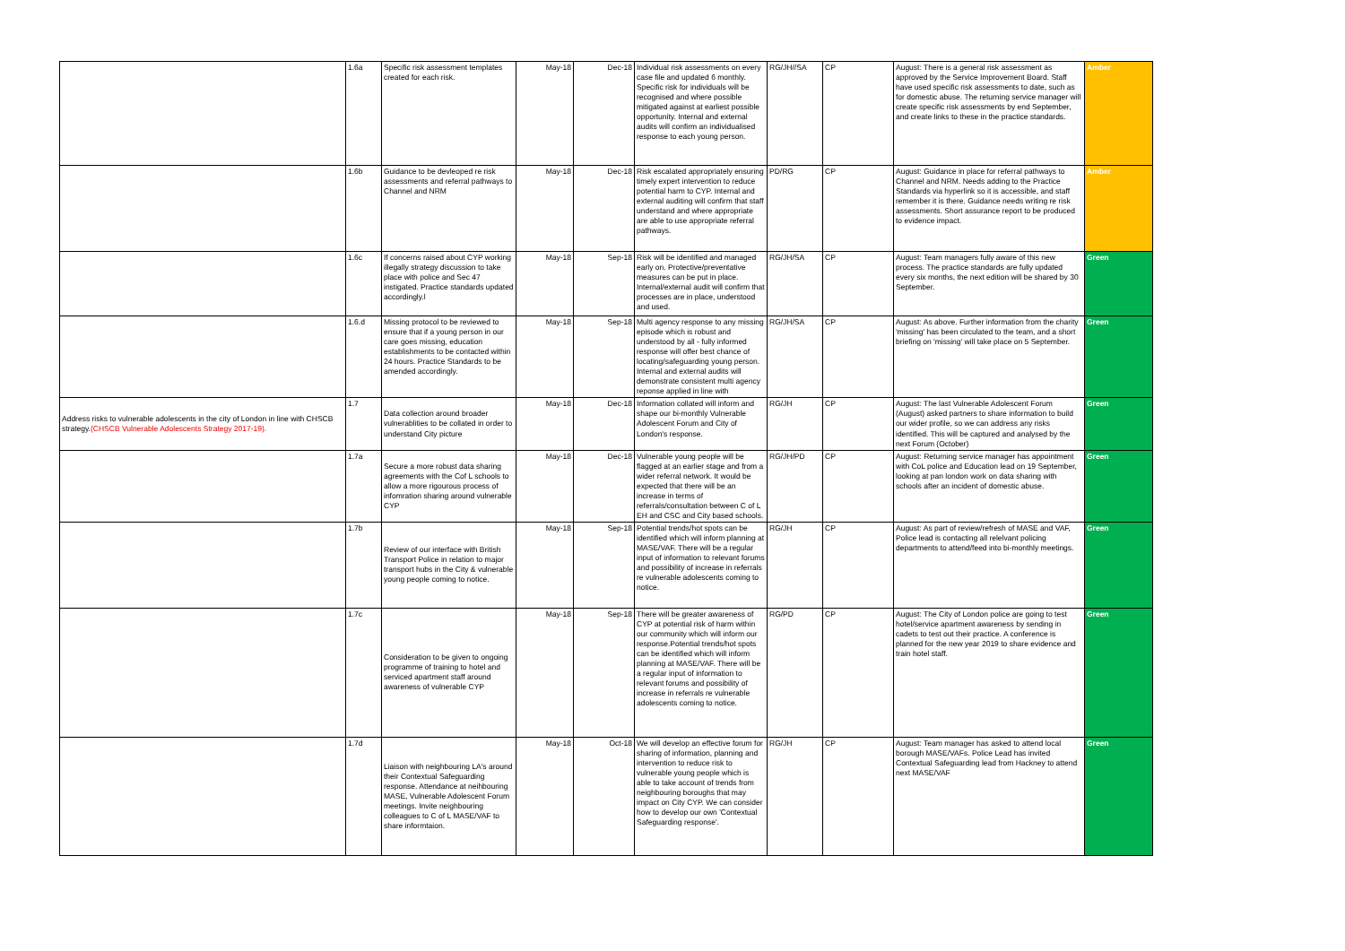| | 1.6a | Specific risk assessment templates created for each risk. | May-18 | Dec-18 | Individual risk assessments on every case file and updated 6 monthly. Specific risk for individuals will be recognised and where possible mitigated against at earliest possible opportunity. Internal and external audits will confirm an individualised response to each young person. | RG/JH//SA | CP | August: There is a general risk assessment as approved by the Service Improvement Board. Staff have used specific risk assessments to date, such as for domestic abuse. The returning service manager will create specific risk assessments by end September, and create links to these in the practice standards. | Amber |
| | 1.6b | Guidance to be devleoped re risk assessments and referral pathways to Channel and NRM | May-18 | Dec-18 | Risk escalated appropriately ensuring timely expert intervention to reduce potential harm to CYP. Internal and external auditing will confirm that staff understand and where appropriate are able to use appropriate referral pathways. | PD/RG | CP | August: Guidance in place for referral pathways to Channel and NRM. Needs adding to the Practice Standards via hyperlink so it is accessible, and staff remember it is there. Guidance needs writing re risk assessments. Short assurance report to be produced to evidence impact. | Amber |
| | 1.6c | If concerns raised about CYP working illegally strategy discussion to take place with police and Sec 47 instigated. Practice standards updated accordingly.l | May-18 | Sep-18 | Risk will be identified and managed early on. Protective/preventative measures can be put in place. Internal/external audit will confirm that processes are in place, understood and used. | RG/JH/SA | CP | August: Team managers fully aware of this new process. The practice standards are fully updated every six months, the next edition will be shared by 30 September. | Green |
| | 1.6.d | Missing protocol to be reviewed to ensure that if a young person in our care goes missing, education establishments to be contacted within 24 hours. Practice Standards to be amended accordingly. | May-18 | Sep-18 | Multi agency response to any missing episode which is robust and understood by all - fully informed response will offer best chance of locating/safeguarding young person. Internal and external audits will demonstrate consistent multi agency reponse applied in line with | RG/JH/SA | CP | August: As above. Further information from the charity 'missing' has been circulated to the team, and a short briefing on 'missing' will take place on 5 September. | Green |
| Address risks to vulnerable adolescents in the city of London in line with CHSCB strategy. (CHSCB Vulnerable Adolescents Strategy 2017-19). | 1.7 | Data collection around broader vulnerablities to be collated in order to understand City picture | May-18 | Dec-18 | Information collated will inform and shape our bi-monthly Vulnerable Adolescent Forum and City of London's response. | RG/JH | CP | August: The last Vulnerable Adolescent Forum (August) asked partners to share information to build our wider profile, so we can address any risks identified. This will be captured and analysed by the next Forum (October) | Green |
| | 1.7a | Secure a more robust data sharing agreements with the Cof L schools to allow a more rigourous process of infomration sharing around vulnerable CYP | May-18 | Dec-18 | Vulnerable young people will be flagged at an earlier stage and from a wider referral network. It would be expected that there will be an increase in terms of referrals/consultation between C of L EH and CSC and City based schools. | RG/JH/PD | CP | August: Returning service manager has appointment with CoL police and Education lead on 19 September, looking at pan london work on data sharing with schools after an incident of domestic abuse. | Green |
| | 1.7b | Review of our interface with British Transport Police in relation to major transport hubs in the City & vulnerable young people coming to notice. | May-18 | Sep-18 | Potential trends/hot spots can be identified which will inform planning at MASE/VAF. There will be a regular input of information to relevant forums and possibility of increase in referrals re vulnerable adolescents coming to notice. | RG/JH | CP | August: As part of review/refresh of MASE and VAF, Police lead is contacting all relelvant policing departments to attend/feed into bi-monthly meetings. | Green |
| | 1.7c | Consideration to be given to ongoing programme of training to hotel and serviced apartment staff around awareness of vulnerable CYP | May-18 | Sep-18 | There will be greater awareness of CYP at potential risk of harm within our community which will inform our response.Potential trends/hot spots can be identified which will inform planning at MASE/VAF. There will be a regular input of information to relevant forums and possibility of increase in referrals re vulnerable adolescents coming to notice. | RG/PD | CP | August: The City of London police are going to test hotel/service apartment awareness by sending in cadets to test out their practice. A conference is planned for the new year 2019 to share evidence and train hotel staff. | Green |
| | 1.7d | Liaison with neighbouring LA's around their Contextual Safeguarding response. Attendance at neihbouring MASE, Vulnerable Adolescent Forum meetings. Invite neighbouring colleagues to C of L MASE/VAF to share informtaion. | May-18 | Oct-18 | We will develop an effective forum for sharing of information, planning and intervention to reduce risk to vulnerable young people which is able to take account of trends from neighbouring boroughs that may impact on City CYP. We can consider how to develop our own 'Contextual Safeguarding response'. | RG/JH | CP | August: Team manager has asked to attend local borough MASE/VAFs. Police Lead has invited Contextual Safeguarding lead from Hackney to attend next MASE/VAF | Green |